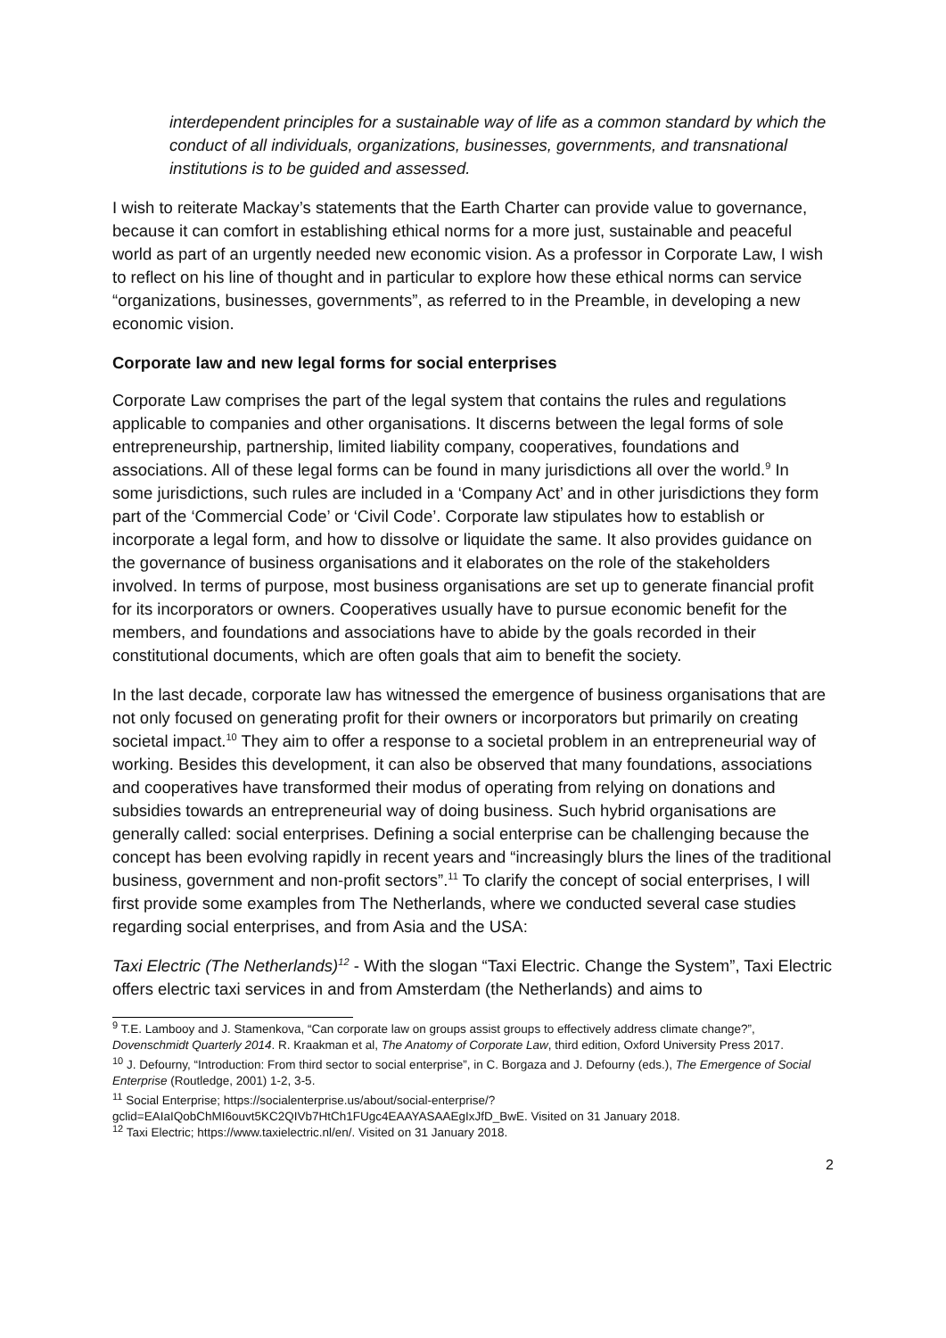interdependent principles for a sustainable way of life as a common standard by which the conduct of all individuals, organizations, businesses, governments, and transnational institutions is to be guided and assessed.
I wish to reiterate Mackay’s statements that the Earth Charter can provide value to governance, because it can comfort in establishing ethical norms for a more just, sustainable and peaceful world as part of an urgently needed new economic vision. As a professor in Corporate Law, I wish to reflect on his line of thought and in particular to explore how these ethical norms can service “organizations, businesses, governments”, as referred to in the Preamble, in developing a new economic vision.
Corporate law and new legal forms for social enterprises
Corporate Law comprises the part of the legal system that contains the rules and regulations applicable to companies and other organisations. It discerns between the legal forms of sole entrepreneurship, partnership, limited liability company, cooperatives, foundations and associations. All of these legal forms can be found in many jurisdictions all over the world.<sup>9</sup> In some jurisdictions, such rules are included in a ‘Company Act’ and in other jurisdictions they form part of the ‘Commercial Code’ or ‘Civil Code’. Corporate law stipulates how to establish or incorporate a legal form, and how to dissolve or liquidate the same. It also provides guidance on the governance of business organisations and it elaborates on the role of the stakeholders involved. In terms of purpose, most business organisations are set up to generate financial profit for its incorporators or owners. Cooperatives usually have to pursue economic benefit for the members, and foundations and associations have to abide by the goals recorded in their constitutional documents, which are often goals that aim to benefit the society.
In the last decade, corporate law has witnessed the emergence of business organisations that are not only focused on generating profit for their owners or incorporators but primarily on creating societal impact.<sup>10</sup> They aim to offer a response to a societal problem in an entrepreneurial way of working. Besides this development, it can also be observed that many foundations, associations and cooperatives have transformed their modus of operating from relying on donations and subsidies towards an entrepreneurial way of doing business. Such hybrid organisations are generally called: social enterprises. Defining a social enterprise can be challenging because the concept has been evolving rapidly in recent years and “increasingly blurs the lines of the traditional business, government and non-profit sectors”.<sup>11</sup> To clarify the concept of social enterprises, I will first provide some examples from The Netherlands, where we conducted several case studies regarding social enterprises, and from Asia and the USA:
Taxi Electric (The Netherlands)<sup>12</sup> - With the slogan “Taxi Electric. Change the System”, Taxi Electric offers electric taxi services in and from Amsterdam (the Netherlands) and aims to
<sup>9</sup> T.E. Lambooy and J. Stamenkova, “Can corporate law on groups assist groups to effectively address climate change?”, Dovenschmidt Quarterly 2014. R. Kraakman et al, The Anatomy of Corporate Law, third edition, Oxford University Press 2017.
<sup>10</sup> J. Defourny, “Introduction: From third sector to social enterprise”, in C. Borgaza and J. Defourny (eds.), The Emergence of Social Enterprise (Routledge, 2001) 1-2, 3-5.
<sup>11</sup> Social Enterprise; https://socialenterprise.us/about/social-enterprise/?gclid=EAIaIQobChMI6ouvt5KC2QIVb7HtCh1FUgc4EAAYASAAEgIxJfD_BwE. Visited on 31 January 2018.
<sup>12</sup> Taxi Electric; https://www.taxielectric.nl/en/. Visited on 31 January 2018.
2